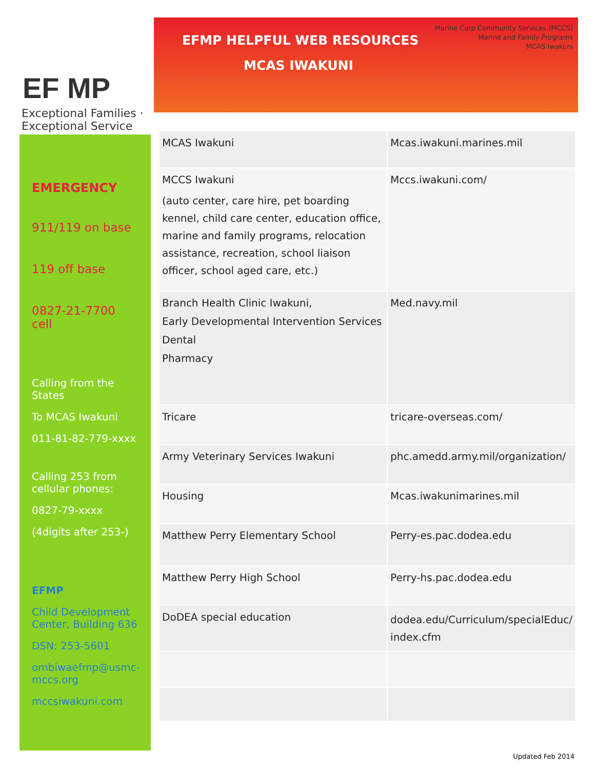EF MP
Exceptional Families · Exceptional Service
EMERGENCY
911/119 on base
119 off base
0827-21-7700 cell
Calling from the States
To MCAS Iwakuni
011-81-82-779-xxxx
Calling 253 from cellular phones:
0827-79-xxxx
(4digits after 253-)
EFMP
Child Development Center, Building 636
DSN: 253-5601
ombiwaefmp@usmc-mccs.org
mccsiwakuni.com
Marine Corp Community Services (MCCS)
Marine and Family Programs
MCAS Iwakuni
EFMP HELPFUL WEB RESOURCES
MCAS IWAKUNI
| MCAS Iwakuni | Mcas.iwakuni.marines.mil |
| MCCS Iwakuni (auto center, care hire, pet boarding kennel, child care center, education office, marine and family programs, relocation assistance, recreation, school liaison officer, school aged care, etc.) | Mccs.iwakuni.com/ |
| Branch Health Clinic Iwakuni, Early Developmental Intervention Services Dental Pharmacy | Med.navy.mil |
| Tricare | tricare-overseas.com/ |
| Army Veterinary Services Iwakuni | phc.amedd.army.mil/organization/ |
| Housing | Mcas.iwakunimarines.mil |
| Matthew Perry Elementary School | Perry-es.pac.dodea.edu |
| Matthew Perry High School | Perry-hs.pac.dodea.edu |
| DoDEA special education | dodea.edu/Curriculum/specialEduc/ index.cfm |
Updated Feb 2014